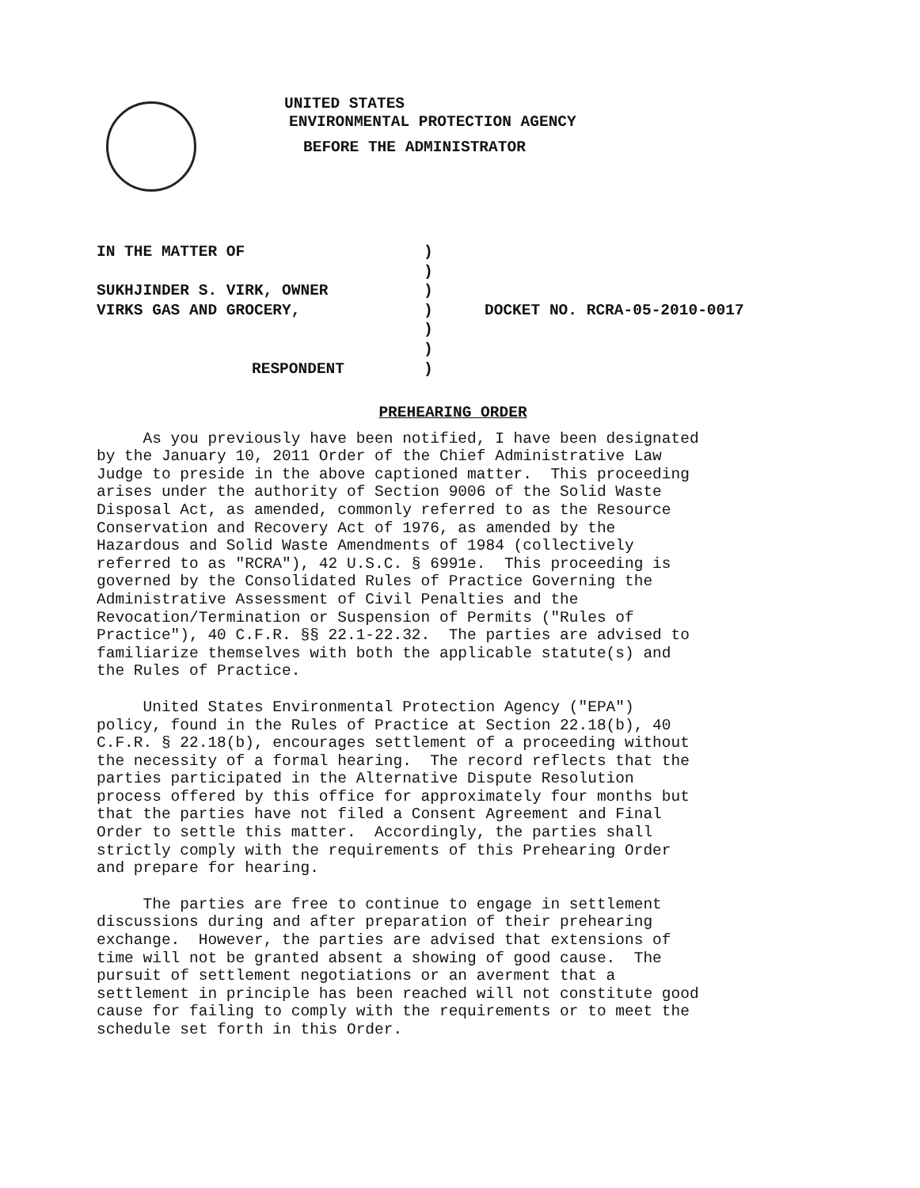UNITED STATES
ENVIRONMENTAL PROTECTION AGENCY
BEFORE THE ADMINISTRATOR
| IN THE MATTER OF | ) | |
| | ) | |
| SUKHJINDER S. VIRK, OWNER | ) | |
| VIRKS GAS AND GROCERY, | ) | DOCKET NO. RCRA-05-2010-0017 |
| | ) | |
| | ) | |
| RESPONDENT | ) | |
PREHEARING ORDER
As you previously have been notified, I have been designated by the January 10, 2011 Order of the Chief Administrative Law Judge to preside in the above captioned matter. This proceeding arises under the authority of Section 9006 of the Solid Waste Disposal Act, as amended, commonly referred to as the Resource Conservation and Recovery Act of 1976, as amended by the Hazardous and Solid Waste Amendments of 1984 (collectively referred to as "RCRA"), 42 U.S.C. § 6991e. This proceeding is governed by the Consolidated Rules of Practice Governing the Administrative Assessment of Civil Penalties and the Revocation/Termination or Suspension of Permits ("Rules of Practice"), 40 C.F.R. §§ 22.1-22.32. The parties are advised to familiarize themselves with both the applicable statute(s) and the Rules of Practice.
United States Environmental Protection Agency ("EPA") policy, found in the Rules of Practice at Section 22.18(b), 40 C.F.R. § 22.18(b), encourages settlement of a proceeding without the necessity of a formal hearing. The record reflects that the parties participated in the Alternative Dispute Resolution process offered by this office for approximately four months but that the parties have not filed a Consent Agreement and Final Order to settle this matter. Accordingly, the parties shall strictly comply with the requirements of this Prehearing Order and prepare for hearing.
The parties are free to continue to engage in settlement discussions during and after preparation of their prehearing exchange. However, the parties are advised that extensions of time will not be granted absent a showing of good cause. The pursuit of settlement negotiations or an averment that a settlement in principle has been reached will not constitute good cause for failing to comply with the requirements or to meet the schedule set forth in this Order.